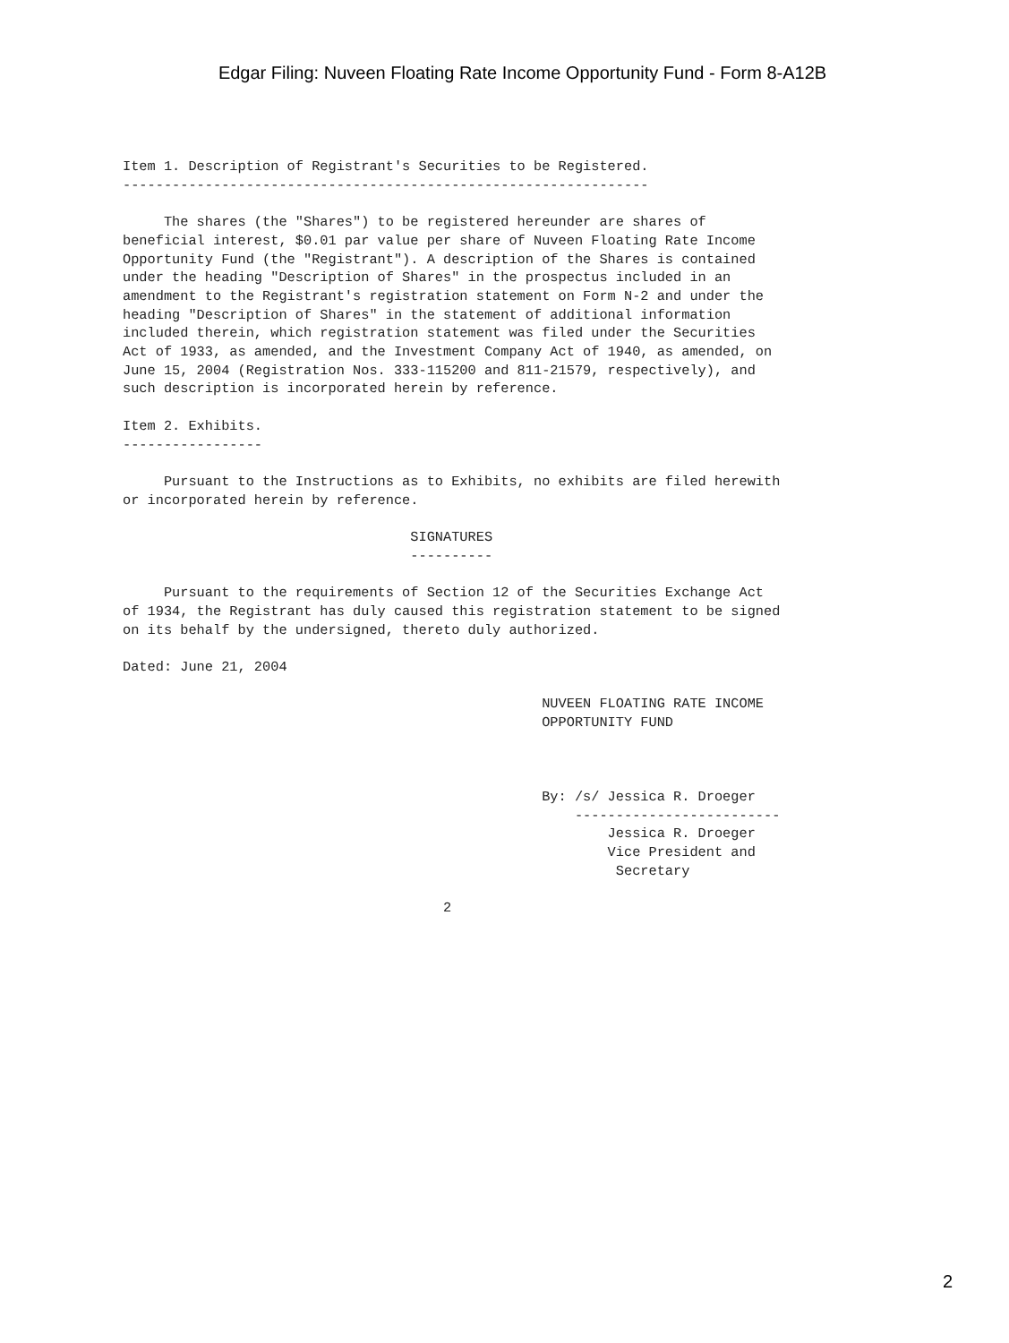Edgar Filing: Nuveen Floating Rate Income Opportunity Fund - Form 8-A12B
Item 1. Description of Registrant's Securities to be Registered.
----------------------------------------------------------------

     The shares (the "Shares") to be registered hereunder are shares of
beneficial interest, $0.01 par value per share of Nuveen Floating Rate Income
Opportunity Fund (the "Registrant"). A description of the Shares is contained
under the heading "Description of Shares" in the prospectus included in an
amendment to the Registrant's registration statement on Form N-2 and under the
heading "Description of Shares" in the statement of additional information
included therein, which registration statement was filed under the Securities
Act of 1933, as amended, and the Investment Company Act of 1940, as amended, on
June 15, 2004 (Registration Nos. 333-115200 and 811-21579, respectively), and
such description is incorporated herein by reference.

Item 2. Exhibits.
-----------------

     Pursuant to the Instructions as to Exhibits, no exhibits are filed herewith
or incorporated herein by reference.

                                   SIGNATURES
                                   ----------

     Pursuant to the requirements of Section 12 of the Securities Exchange Act
of 1934, the Registrant has duly caused this registration statement to be signed
on its behalf by the undersigned, thereto duly authorized.

Dated: June 21, 2004

                                                   NUVEEN FLOATING RATE INCOME
                                                   OPPORTUNITY FUND



                                                   By: /s/ Jessica R. Droeger
                                                       -------------------------
                                                           Jessica R. Droeger
                                                           Vice President and
                                                            Secretary

                                       2
2